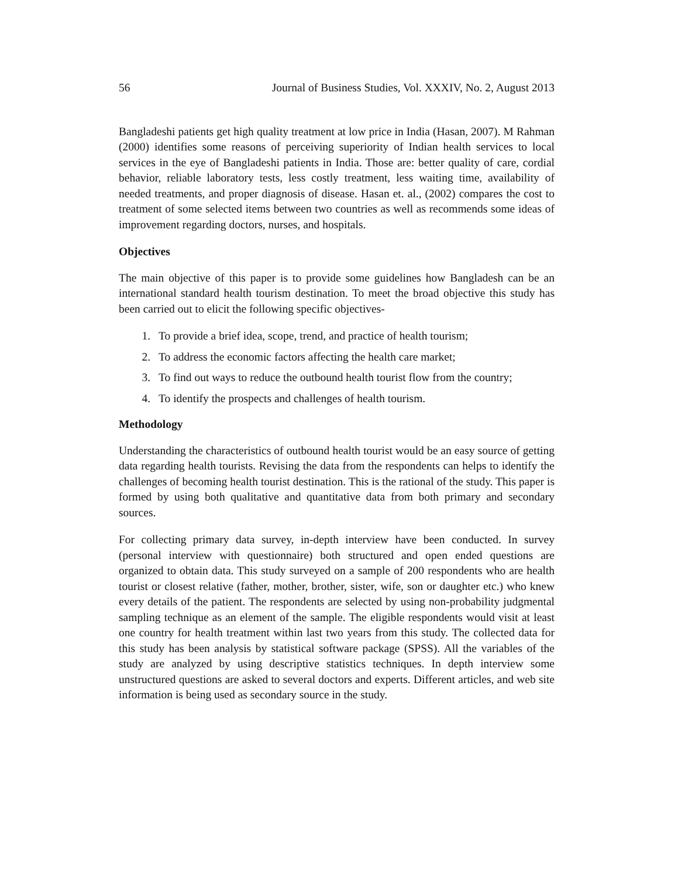56 Journal of Business Studies, Vol. XXXIV, No. 2, August 2013
Bangladeshi patients get high quality treatment at low price in India (Hasan, 2007). M Rahman (2000) identifies some reasons of perceiving superiority of Indian health services to local services in the eye of Bangladeshi patients in India. Those are: better quality of care, cordial behavior, reliable laboratory tests, less costly treatment, less waiting time, availability of needed treatments, and proper diagnosis of disease. Hasan et. al., (2002) compares the cost to treatment of some selected items between two countries as well as recommends some ideas of improvement regarding doctors, nurses, and hospitals.
Objectives
The main objective of this paper is to provide some guidelines how Bangladesh can be an international standard health tourism destination. To meet the broad objective this study has been carried out to elicit the following specific objectives-
1. To provide a brief idea, scope, trend, and practice of health tourism;
2. To address the economic factors affecting the health care market;
3. To find out ways to reduce the outbound health tourist flow from the country;
4. To identify the prospects and challenges of health tourism.
Methodology
Understanding the characteristics of outbound health tourist would be an easy source of getting data regarding health tourists. Revising the data from the respondents can helps to identify the challenges of becoming health tourist destination. This is the rational of the study. This paper is formed by using both qualitative and quantitative data from both primary and secondary sources.
For collecting primary data survey, in-depth interview have been conducted. In survey (personal interview with questionnaire) both structured and open ended questions are organized to obtain data. This study surveyed on a sample of 200 respondents who are health tourist or closest relative (father, mother, brother, sister, wife, son or daughter etc.) who knew every details of the patient. The respondents are selected by using non-probability judgmental sampling technique as an element of the sample. The eligible respondents would visit at least one country for health treatment within last two years from this study. The collected data for this study has been analysis by statistical software package (SPSS). All the variables of the study are analyzed by using descriptive statistics techniques. In depth interview some unstructured questions are asked to several doctors and experts. Different articles, and web site information is being used as secondary source in the study.